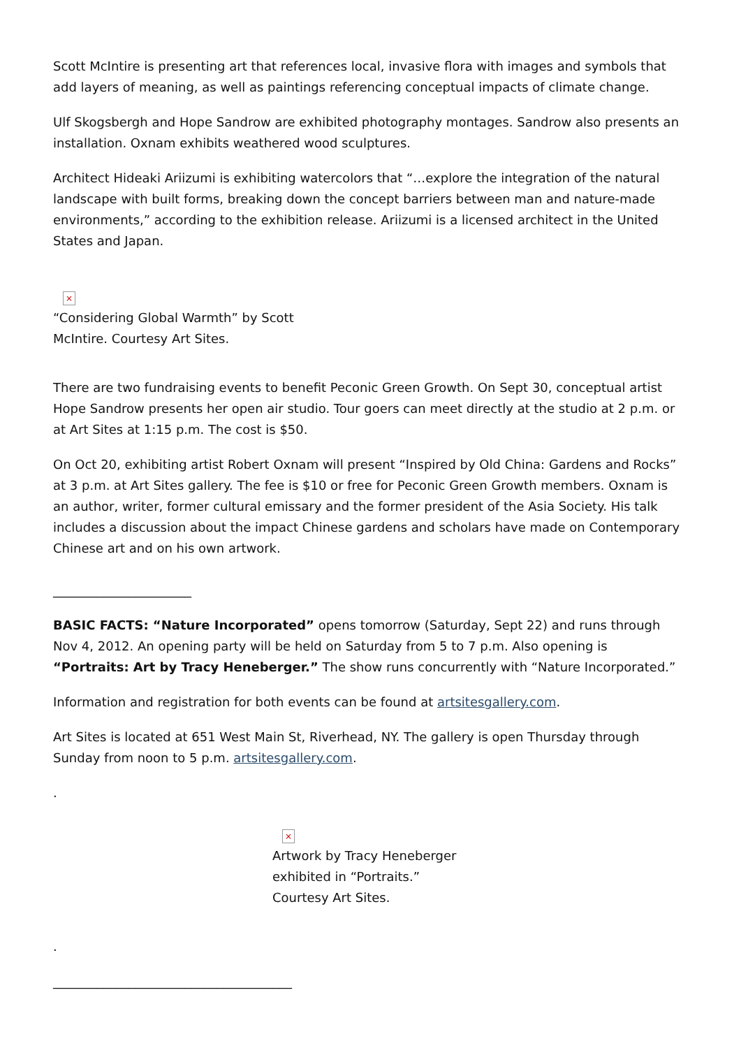Scott McIntire is presenting art that references local, invasive flora with images and symbols that add layers of meaning, as well as paintings referencing conceptual impacts of climate change.
Ulf Skogsbergh and Hope Sandrow are exhibited photography montages. Sandrow also presents an installation. Oxnam exhibits weathered wood sculptures.
Architect Hideaki Ariizumi is exhibiting watercolors that “…explore the integration of the natural landscape with built forms, breaking down the concept barriers between man and nature-made environments,” according to the exhibition release. Ariizumi is a licensed architect in the United States and Japan.
×
“Considering Global Warmth” by Scott McIntire. Courtesy Art Sites.
There are two fundraising events to benefit Peconic Green Growth. On Sept 30, conceptual artist Hope Sandrow presents her open air studio. Tour goers can meet directly at the studio at 2 p.m. or at Art Sites at 1:15 p.m. The cost is $50.
On Oct 20, exhibiting artist Robert Oxnam will present “Inspired by Old China: Gardens and Rocks” at 3 p.m. at Art Sites gallery. The fee is $10 or free for Peconic Green Growth members. Oxnam is an author, writer, former cultural emissary and the former president of the Asia Society. His talk includes a discussion about the impact Chinese gardens and scholars have made on Contemporary Chinese art and on his own artwork.
______________________
BASIC FACTS: “Nature Incorporated” opens tomorrow (Saturday, Sept 22) and runs through Nov 4, 2012. An opening party will be held on Saturday from 5 to 7 p.m. Also opening is “Portraits: Art by Tracy Heneberger.” The show runs concurrently with “Nature Incorporated.”
Information and registration for both events can be found at artsitesgallery.com.
Art Sites is located at 651 West Main St, Riverhead, NY. The gallery is open Thursday through Sunday from noon to 5 p.m. artsitesgallery.com.
.
×
Artwork by Tracy Heneberger exhibited in “Portraits.” Courtesy Art Sites.
.
______________________________________